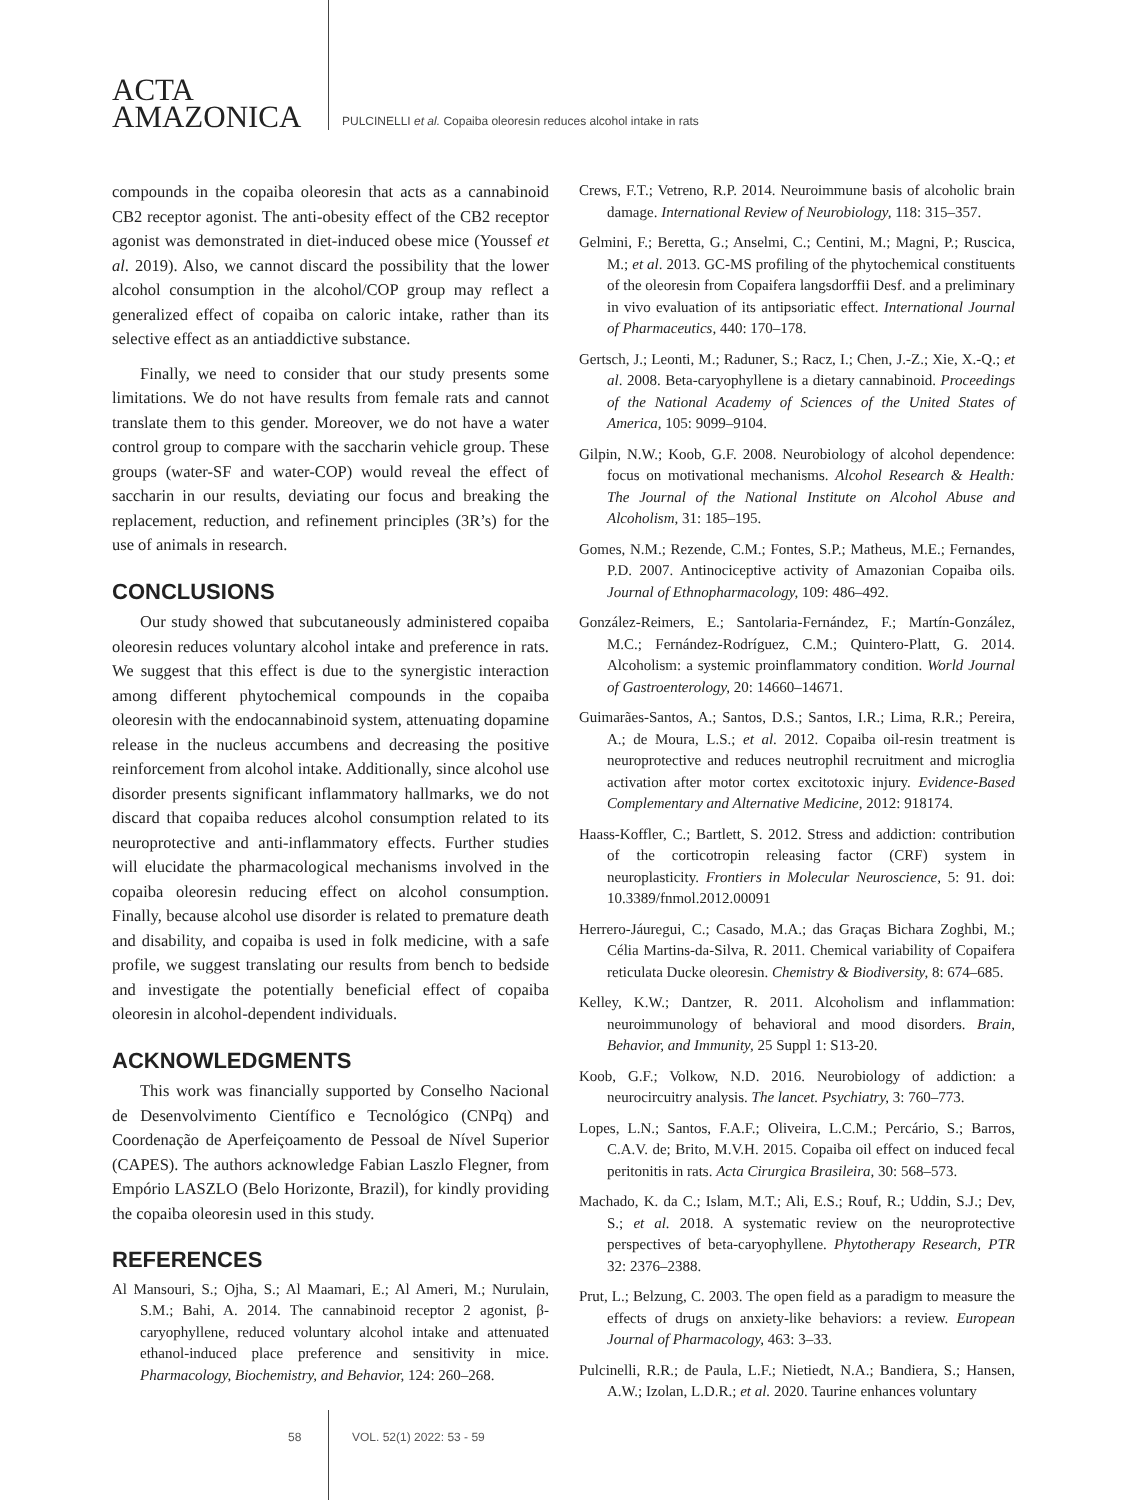ACTA
AMAZONICA
PULCINELLI et al. Copaiba oleoresin reduces alcohol intake in rats
compounds in the copaiba oleoresin that acts as a cannabinoid CB2 receptor agonist. The anti-obesity effect of the CB2 receptor agonist was demonstrated in diet-induced obese mice (Youssef et al. 2019). Also, we cannot discard the possibility that the lower alcohol consumption in the alcohol/COP group may reflect a generalized effect of copaiba on caloric intake, rather than its selective effect as an antiaddictive substance.
Finally, we need to consider that our study presents some limitations. We do not have results from female rats and cannot translate them to this gender. Moreover, we do not have a water control group to compare with the saccharin vehicle group. These groups (water-SF and water-COP) would reveal the effect of saccharin in our results, deviating our focus and breaking the replacement, reduction, and refinement principles (3R’s) for the use of animals in research.
CONCLUSIONS
Our study showed that subcutaneously administered copaiba oleoresin reduces voluntary alcohol intake and preference in rats. We suggest that this effect is due to the synergistic interaction among different phytochemical compounds in the copaiba oleoresin with the endocannabinoid system, attenuating dopamine release in the nucleus accumbens and decreasing the positive reinforcement from alcohol intake. Additionally, since alcohol use disorder presents significant inflammatory hallmarks, we do not discard that copaiba reduces alcohol consumption related to its neuroprotective and anti-inflammatory effects. Further studies will elucidate the pharmacological mechanisms involved in the copaiba oleoresin reducing effect on alcohol consumption. Finally, because alcohol use disorder is related to premature death and disability, and copaiba is used in folk medicine, with a safe profile, we suggest translating our results from bench to bedside and investigate the potentially beneficial effect of copaiba oleoresin in alcohol-dependent individuals.
ACKNOWLEDGMENTS
This work was financially supported by Conselho Nacional de Desenvolvimento Científico e Tecnológico (CNPq) and Coordenação de Aperfeiçoamento de Pessoal de Nível Superior (CAPES). The authors acknowledge Fabian Laszlo Flegner, from Empório LASZLO (Belo Horizonte, Brazil), for kindly providing the copaiba oleoresin used in this study.
REFERENCES
Al Mansouri, S.; Ojha, S.; Al Maamari, E.; Al Ameri, M.; Nurulain, S.M.; Bahi, A. 2014. The cannabinoid receptor 2 agonist, β-caryophyllene, reduced voluntary alcohol intake and attenuated ethanol-induced place preference and sensitivity in mice. Pharmacology, Biochemistry, and Behavior, 124: 260–268.
Crews, F.T.; Vetreno, R.P. 2014. Neuroimmune basis of alcoholic brain damage. International Review of Neurobiology, 118: 315–357.
Gelmini, F.; Beretta, G.; Anselmi, C.; Centini, M.; Magni, P.; Ruscica, M.; et al. 2013. GC-MS profiling of the phytochemical constituents of the oleoresin from Copaifera langsdorffii Desf. and a preliminary in vivo evaluation of its antipsoriatic effect. International Journal of Pharmaceutics, 440: 170–178.
Gertsch, J.; Leonti, M.; Raduner, S.; Racz, I.; Chen, J.-Z.; Xie, X.-Q.; et al. 2008. Beta-caryophyllene is a dietary cannabinoid. Proceedings of the National Academy of Sciences of the United States of America, 105: 9099–9104.
Gilpin, N.W.; Koob, G.F. 2008. Neurobiology of alcohol dependence: focus on motivational mechanisms. Alcohol Research & Health: The Journal of the National Institute on Alcohol Abuse and Alcoholism, 31: 185–195.
Gomes, N.M.; Rezende, C.M.; Fontes, S.P.; Matheus, M.E.; Fernandes, P.D. 2007. Antinociceptive activity of Amazonian Copaiba oils. Journal of Ethnopharmacology, 109: 486–492.
González-Reimers, E.; Santolaria-Fernández, F.; Martín-González, M.C.; Fernández-Rodríguez, C.M.; Quintero-Platt, G. 2014. Alcoholism: a systemic proinflammatory condition. World Journal of Gastroenterology, 20: 14660–14671.
Guimarães-Santos, A.; Santos, D.S.; Santos, I.R.; Lima, R.R.; Pereira, A.; de Moura, L.S.; et al. 2012. Copaiba oil-resin treatment is neuroprotective and reduces neutrophil recruitment and microglia activation after motor cortex excitotoxic injury. Evidence-Based Complementary and Alternative Medicine, 2012: 918174.
Haass-Koffler, C.; Bartlett, S. 2012. Stress and addiction: contribution of the corticotropin releasing factor (CRF) system in neuroplasticity. Frontiers in Molecular Neuroscience, 5: 91. doi: 10.3389/fnmol.2012.00091
Herrero-Jáuregui, C.; Casado, M.A.; das Graças Bichara Zoghbi, M.; Célia Martins-da-Silva, R. 2011. Chemical variability of Copaifera reticulata Ducke oleoresin. Chemistry & Biodiversity, 8: 674–685.
Kelley, K.W.; Dantzer, R. 2011. Alcoholism and inflammation: neuroimmunology of behavioral and mood disorders. Brain, Behavior, and Immunity, 25 Suppl 1: S13-20.
Koob, G.F.; Volkow, N.D. 2016. Neurobiology of addiction: a neurocircuitry analysis. The lancet. Psychiatry, 3: 760–773.
Lopes, L.N.; Santos, F.A.F.; Oliveira, L.C.M.; Percário, S.; Barros, C.A.V. de; Brito, M.V.H. 2015. Copaiba oil effect on induced fecal peritonitis in rats. Acta Cirurgica Brasileira, 30: 568–573.
Machado, K. da C.; Islam, M.T.; Ali, E.S.; Rouf, R.; Uddin, S.J.; Dev, S.; et al. 2018. A systematic review on the neuroprotective perspectives of beta-caryophyllene. Phytotherapy Research, PTR 32: 2376–2388.
Prut, L.; Belzung, C. 2003. The open field as a paradigm to measure the effects of drugs on anxiety-like behaviors: a review. European Journal of Pharmacology, 463: 3–33.
Pulcinelli, R.R.; de Paula, L.F.; Nietiedt, N.A.; Bandiera, S.; Hansen, A.W.; Izolan, L.D.R.; et al. 2020. Taurine enhances voluntary
58 VOL. 52(1) 2022: 53 - 59